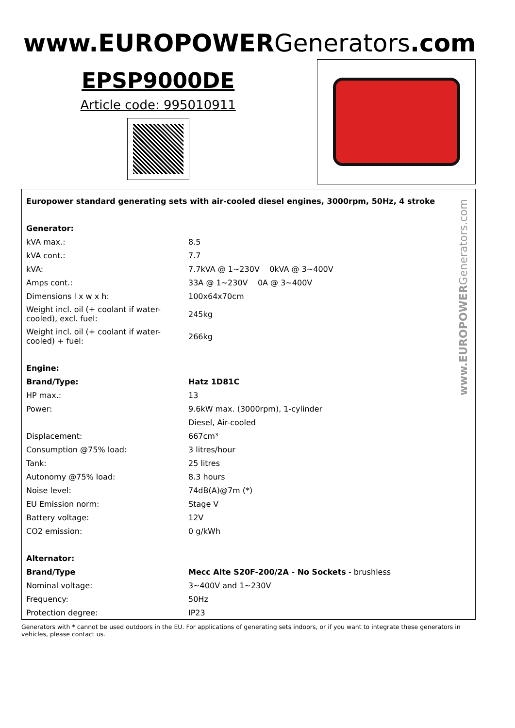www.EUROPOWERGenerators.com
EPSP9000DE
Article code: 995010911
www.EUROPOWERGenerators.com
| Europower standard generating sets with air-cooled diesel engines, 3000rpm, 50Hz, 4 stroke | |
| Generator: | |
| kVA max.: | 8.5 |
| kVA cont.: | 7.7 |
| kVA: | 7.7kVA @ 1~230V 0kVA @ 3~400V |
| Amps cont.: | 33A @ 1~230V 0A @ 3~400V |
| Dimensions l x w x h: | 100x64x70cm |
| Weight incl. oil (+ coolant if water-cooled), excl. fuel: | 245kg |
| Weight incl. oil (+ coolant if water-cooled) + fuel: | 266kg |
| Engine: | |
| Brand/Type: | Hatz 1D81C |
| HP max.: | 13 |
| Power: | 9.6kW max. (3000rpm), 1-cylinder |
| | Diesel, Air-cooled |
| Displacement: | 667cm³ |
| Consumption @75% load: | 3 litres/hour |
| Tank: | 25 litres |
| Autonomy @75% load: | 8.3 hours |
| Noise level: | 74dB(A)@7m (*) |
| EU Emission norm: | Stage V |
| Battery voltage: | 12V |
| CO2 emission: | 0 g/kWh |
| Alternator: | |
| Brand/Type | Mecc Alte S20F-200/2A - No Sockets - brushless |
| Nominal voltage: | 3~400V and 1~230V |
| Frequency: | 50Hz |
| Protection degree: | IP23 |
Generators with * cannot be used outdoors in the EU. For applications of generating sets indoors, or if you want to integrate these generators in vehicles, please contact us.